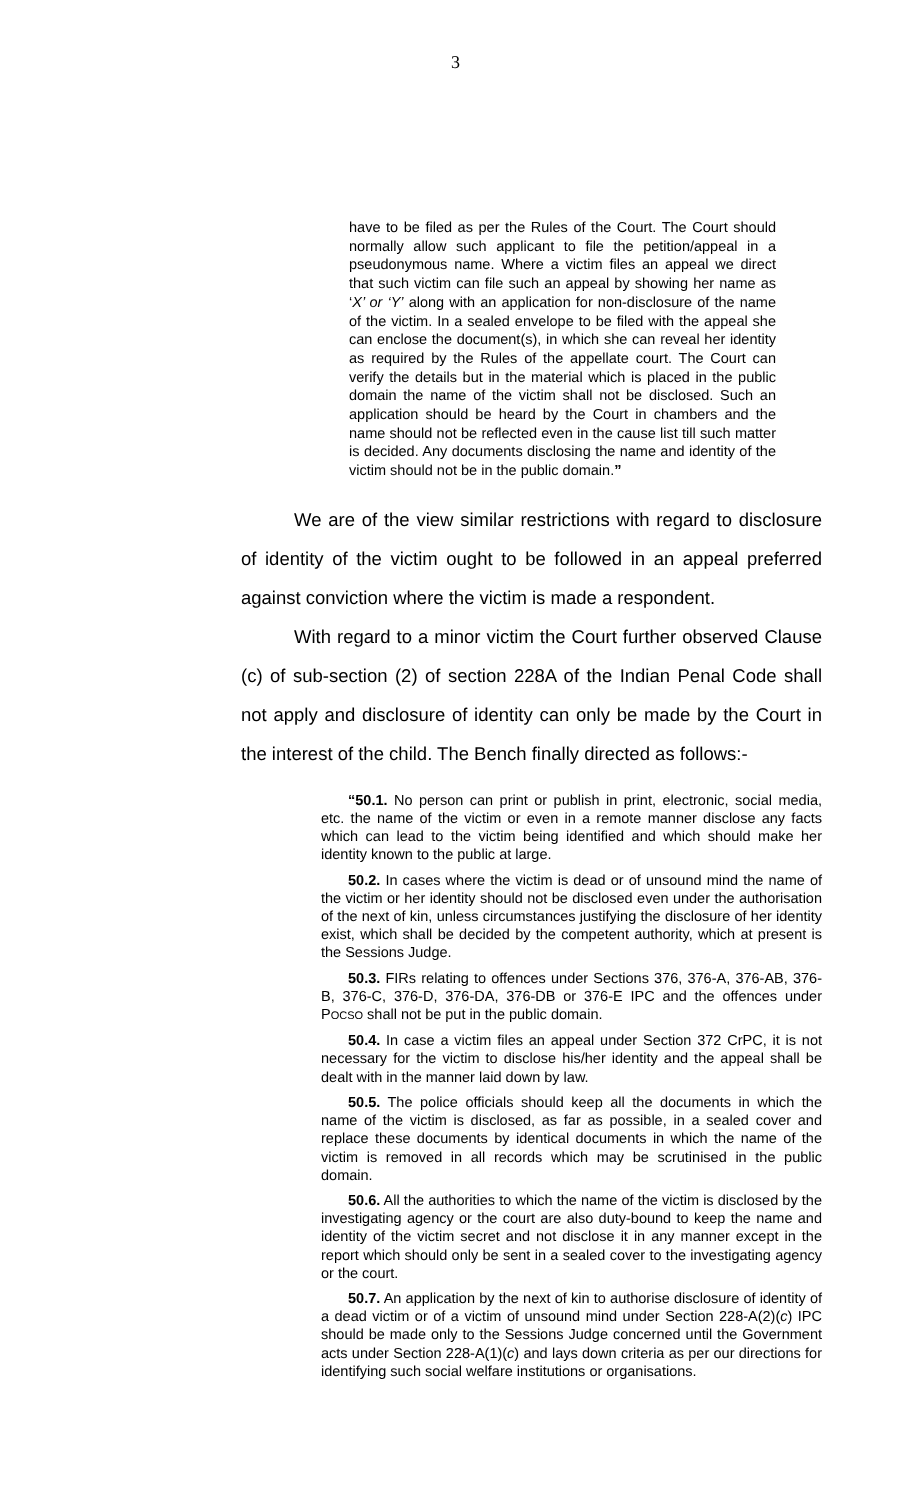3
have to be filed as per the Rules of the Court. The Court should normally allow such applicant to file the petition/appeal in a pseudonymous name. Where a victim files an appeal we direct that such victim can file such an appeal by showing her name as ‘X’ or ‘Y’ along with an application for non-disclosure of the name of the victim. In a sealed envelope to be filed with the appeal she can enclose the document(s), in which she can reveal her identity as required by the Rules of the appellate court. The Court can verify the details but in the material which is placed in the public domain the name of the victim shall not be disclosed. Such an application should be heard by the Court in chambers and the name should not be reflected even in the cause list till such matter is decided. Any documents disclosing the name and identity of the victim should not be in the public domain.”
We are of the view similar restrictions with regard to disclosure of identity of the victim ought to be followed in an appeal preferred against conviction where the victim is made a respondent.
With regard to a minor victim the Court further observed Clause (c) of sub-section (2) of section 228A of the Indian Penal Code shall not apply and disclosure of identity can only be made by the Court in the interest of the child. The Bench finally directed as follows:-
“50.1. No person can print or publish in print, electronic, social media, etc. the name of the victim or even in a remote manner disclose any facts which can lead to the victim being identified and which should make her identity known to the public at large.
50.2. In cases where the victim is dead or of unsound mind the name of the victim or her identity should not be disclosed even under the authorisation of the next of kin, unless circumstances justifying the disclosure of her identity exist, which shall be decided by the competent authority, which at present is the Sessions Judge.
50.3. FIRs relating to offences under Sections 376, 376-A, 376-AB, 376-B, 376-C, 376-D, 376-DA, 376-DB or 376-E IPC and the offences under POCSO shall not be put in the public domain.
50.4. In case a victim files an appeal under Section 372 CrPC, it is not necessary for the victim to disclose his/her identity and the appeal shall be dealt with in the manner laid down by law.
50.5. The police officials should keep all the documents in which the name of the victim is disclosed, as far as possible, in a sealed cover and replace these documents by identical documents in which the name of the victim is removed in all records which may be scrutinised in the public domain.
50.6. All the authorities to which the name of the victim is disclosed by the investigating agency or the court are also duty-bound to keep the name and identity of the victim secret and not disclose it in any manner except in the report which should only be sent in a sealed cover to the investigating agency or the court.
50.7. An application by the next of kin to authorise disclosure of identity of a dead victim or of a victim of unsound mind under Section 228-A(2)(c) IPC should be made only to the Sessions Judge concerned until the Government acts under Section 228-A(1)(c) and lays down criteria as per our directions for identifying such social welfare institutions or organisations.